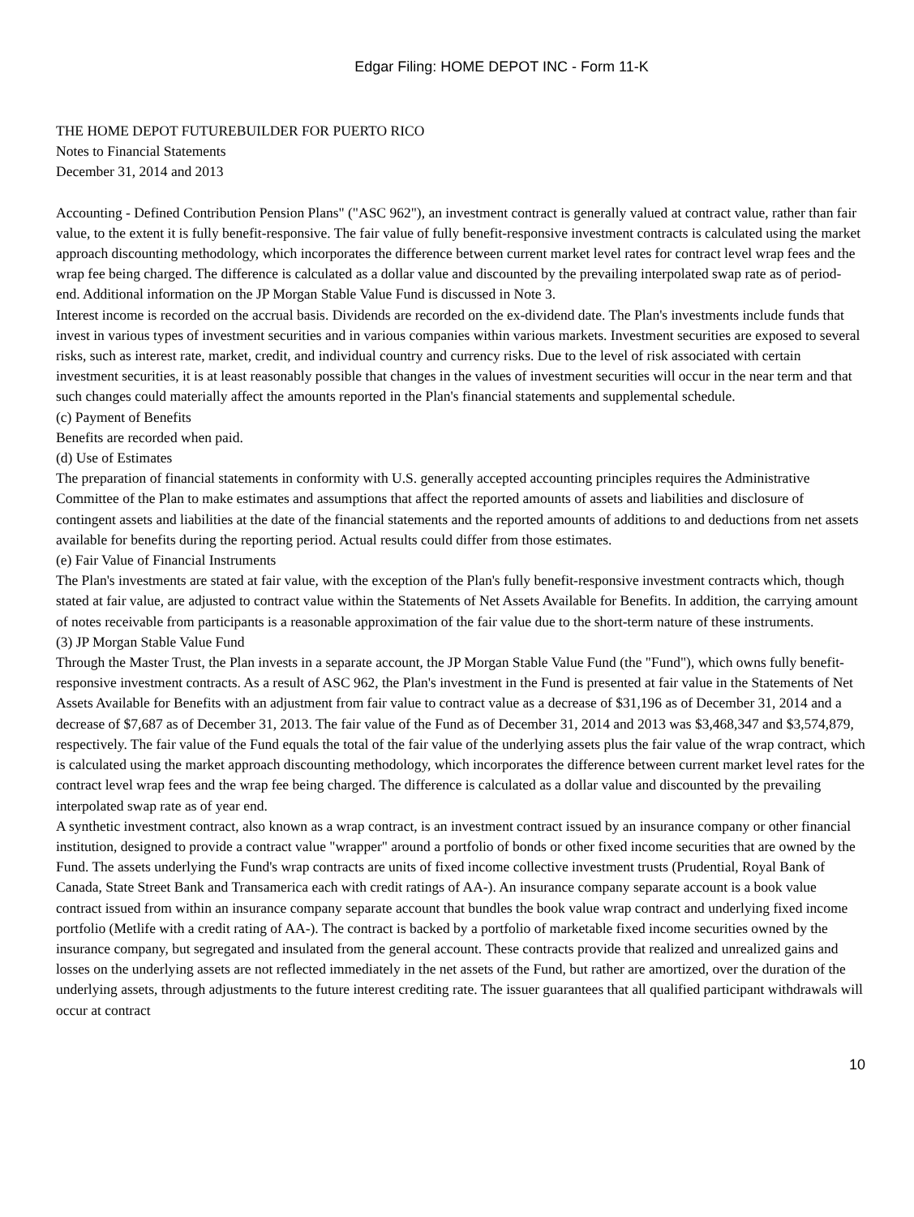Edgar Filing: HOME DEPOT INC - Form 11-K
THE HOME DEPOT FUTUREBUILDER FOR PUERTO RICO
Notes to Financial Statements
December 31, 2014 and 2013
Accounting - Defined Contribution Pension Plans" ("ASC 962"), an investment contract is generally valued at contract value, rather than fair value, to the extent it is fully benefit-responsive. The fair value of fully benefit-responsive investment contracts is calculated using the market approach discounting methodology, which incorporates the difference between current market level rates for contract level wrap fees and the wrap fee being charged. The difference is calculated as a dollar value and discounted by the prevailing interpolated swap rate as of period-end. Additional information on the JP Morgan Stable Value Fund is discussed in Note 3.
Interest income is recorded on the accrual basis. Dividends are recorded on the ex-dividend date. The Plan's investments include funds that invest in various types of investment securities and in various companies within various markets. Investment securities are exposed to several risks, such as interest rate, market, credit, and individual country and currency risks. Due to the level of risk associated with certain investment securities, it is at least reasonably possible that changes in the values of investment securities will occur in the near term and that such changes could materially affect the amounts reported in the Plan's financial statements and supplemental schedule.
(c) Payment of Benefits
Benefits are recorded when paid.
(d) Use of Estimates
The preparation of financial statements in conformity with U.S. generally accepted accounting principles requires the Administrative Committee of the Plan to make estimates and assumptions that affect the reported amounts of assets and liabilities and disclosure of contingent assets and liabilities at the date of the financial statements and the reported amounts of additions to and deductions from net assets available for benefits during the reporting period. Actual results could differ from those estimates.
(e) Fair Value of Financial Instruments
The Plan's investments are stated at fair value, with the exception of the Plan's fully benefit-responsive investment contracts which, though stated at fair value, are adjusted to contract value within the Statements of Net Assets Available for Benefits. In addition, the carrying amount of notes receivable from participants is a reasonable approximation of the fair value due to the short-term nature of these instruments.
(3) JP Morgan Stable Value Fund
Through the Master Trust, the Plan invests in a separate account, the JP Morgan Stable Value Fund (the "Fund"), which owns fully benefit-responsive investment contracts. As a result of ASC 962, the Plan's investment in the Fund is presented at fair value in the Statements of Net Assets Available for Benefits with an adjustment from fair value to contract value as a decrease of $31,196 as of December 31, 2014 and a decrease of $7,687 as of December 31, 2013. The fair value of the Fund as of December 31, 2014 and 2013 was $3,468,347 and $3,574,879, respectively. The fair value of the Fund equals the total of the fair value of the underlying assets plus the fair value of the wrap contract, which is calculated using the market approach discounting methodology, which incorporates the difference between current market level rates for the contract level wrap fees and the wrap fee being charged. The difference is calculated as a dollar value and discounted by the prevailing interpolated swap rate as of year end.
A synthetic investment contract, also known as a wrap contract, is an investment contract issued by an insurance company or other financial institution, designed to provide a contract value "wrapper" around a portfolio of bonds or other fixed income securities that are owned by the Fund. The assets underlying the Fund's wrap contracts are units of fixed income collective investment trusts (Prudential, Royal Bank of Canada, State Street Bank and Transamerica each with credit ratings of AA-). An insurance company separate account is a book value contract issued from within an insurance company separate account that bundles the book value wrap contract and underlying fixed income portfolio (Metlife with a credit rating of AA-). The contract is backed by a portfolio of marketable fixed income securities owned by the insurance company, but segregated and insulated from the general account. These contracts provide that realized and unrealized gains and losses on the underlying assets are not reflected immediately in the net assets of the Fund, but rather are amortized, over the duration of the underlying assets, through adjustments to the future interest crediting rate. The issuer guarantees that all qualified participant withdrawals will occur at contract
10